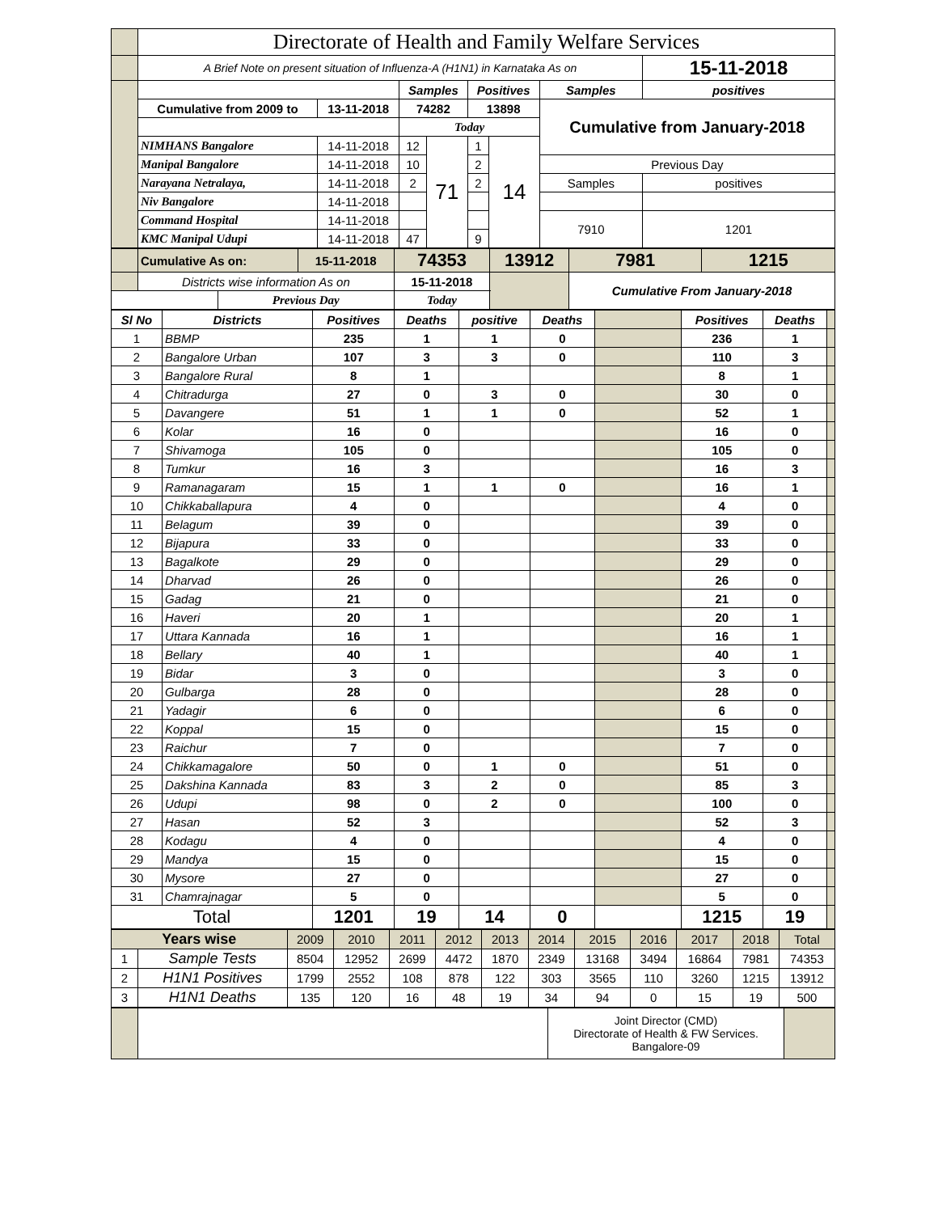| | Directorate of Health and Family Welfare Services | | | | | | | | |
| | A Brief Note on present situation of Influenza-A (H1N1) in Karnataka As on | | | | | | | | 15-11-2018 |
| | | | Samples | | Positives | | Samples | positives | |
| | Cumulative from 2009 to | 13-11-2018 | 74282 | | 13898 | | Cumulative from January-2018 | | |
| | | | Today | | | | | | |
| | NIMHANS Bangalore | 14-11-2018 | 12 | 71 | 1 | 14 | | | |
| | Manipal Bangalore | 14-11-2018 | 10 | | 2 | | Previous Day | | |
| | Narayana Netralaya, | 14-11-2018 | 2 | | 2 | | Samples | positives | |
| | Niv Bangalore | 14-11-2018 | | | | | | | |
| | Command Hospital | 14-11-2018 | | | | | 7910 | 1201 | |
| | KMC Manipal Udupi | 14-11-2018 | 47 | | 9 | | | | |
| | Cumulative As on: | | 15-11-2018 | 74353 | 13912 | 7981 | 1215 |
| | Districts wise information As on | | | 15-11-2018 | | Cumulative From January-2018 | |
| | | Previous Day | | Today | | | |
| Sl No | Districts | Positives | Deaths | positive | Deaths | | Positives | Deaths | |
| --- | --- | --- | --- | --- | --- | --- | --- | --- | --- |
| 1 | BBMP | 235 | 1 | 1 | 0 | | 236 | 1 | |
| 2 | Bangalore Urban | 107 | 3 | 3 | 0 | | 110 | 3 | |
| 3 | Bangalore Rural | 8 | 1 | | | | 8 | 1 | |
| 4 | Chitradurga | 27 | 0 | 3 | 0 | | 30 | 0 | |
| 5 | Davangere | 51 | 1 | 1 | 0 | | 52 | 1 | |
| 6 | Kolar | 16 | 0 | | | | 16 | 0 | |
| 7 | Shivamoga | 105 | 0 | | | | 105 | 0 | |
| 8 | Tumkur | 16 | 3 | | | | 16 | 3 | |
| 9 | Ramanagaram | 15 | 1 | 1 | 0 | | 16 | 1 | |
| 10 | Chikkaballapura | 4 | 0 | | | | 4 | 0 | |
| 11 | Belagum | 39 | 0 | | | | 39 | 0 | |
| 12 | Bijapura | 33 | 0 | | | | 33 | 0 | |
| 13 | Bagalkote | 29 | 0 | | | | 29 | 0 | |
| 14 | Dharvad | 26 | 0 | | | | 26 | 0 | |
| 15 | Gadag | 21 | 0 | | | | 21 | 0 | |
| 16 | Haveri | 20 | 1 | | | | 20 | 1 | |
| 17 | Uttara Kannada | 16 | 1 | | | | 16 | 1 | |
| 18 | Bellary | 40 | 1 | | | | 40 | 1 | |
| 19 | Bidar | 3 | 0 | | | | 3 | 0 | |
| 20 | Gulbarga | 28 | 0 | | | | 28 | 0 | |
| 21 | Yadagir | 6 | 0 | | | | 6 | 0 | |
| 22 | Koppal | 15 | 0 | | | | 15 | 0 | |
| 23 | Raichur | 7 | 0 | | | | 7 | 0 | |
| 24 | Chikkamagalore | 50 | 0 | 1 | 0 | | 51 | 0 | |
| 25 | Dakshina Kannada | 83 | 3 | 2 | 0 | | 85 | 3 | |
| 26 | Udupi | 98 | 0 | 2 | 0 | | 100 | 0 | |
| 27 | Hasan | 52 | 3 | | | | 52 | 3 | |
| 28 | Kodagu | 4 | 0 | | | | 4 | 0 | |
| 29 | Mandya | 15 | 0 | | | | 15 | 0 | |
| 30 | Mysore | 27 | 0 | | | | 27 | 0 | |
| 31 | Chamrajnagar | 5 | 0 | | | | 5 | 0 | |
| Total | | 1201 | 19 | 14 | 0 | | 1215 | 19 | |
| Years wise | | 2009 | 2010 | 2011 | 2012 | 2013 | 2014 | 2015 | 2016 | 2017 | 2018 | Total |
| 1 | Sample Tests | 8504 | 12952 | 2699 | 4472 | 1870 | 2349 | 13168 | 3494 | 16864 | 7981 | 74353 |
| 2 | H1N1 Positives | 1799 | 2552 | 108 | 878 | 122 | 303 | 3565 | 110 | 3260 | 1215 | 13912 |
| 3 | H1N1 Deaths | 135 | 120 | 16 | 48 | 19 | 34 | 94 | 0 | 15 | 19 | 500 |
| | | Joint Director (CMD) Directorate of Health & FW Services. Bangalore-09 | |